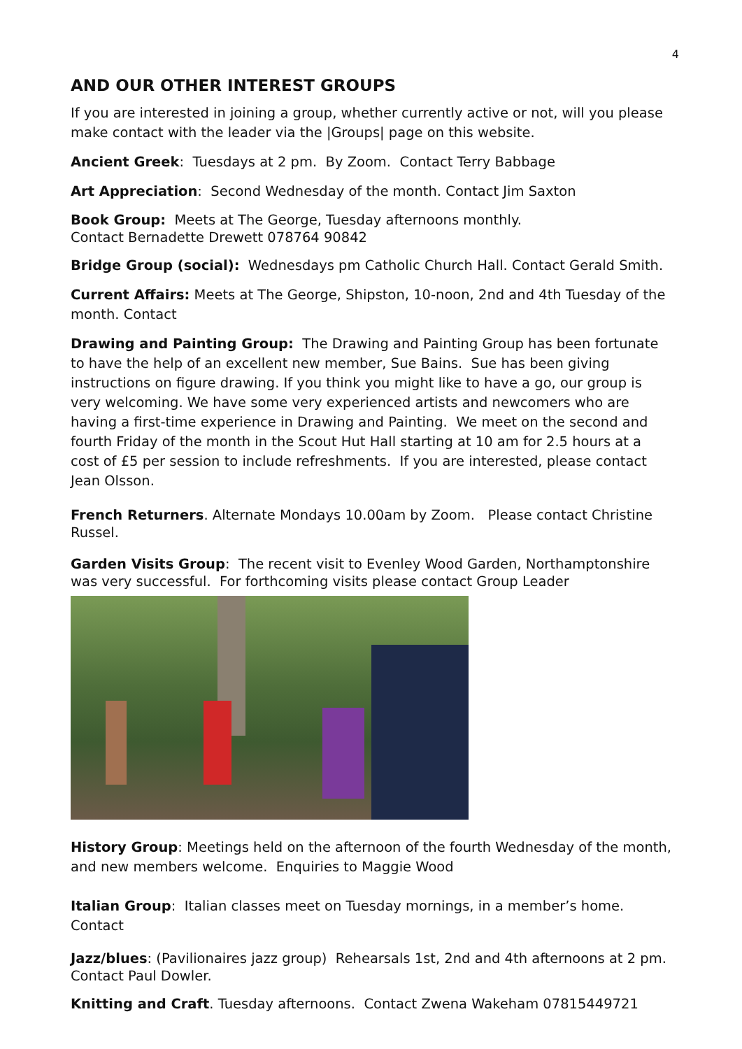4
AND OUR OTHER INTEREST GROUPS
If you are interested in joining a group, whether currently active or not, will you please make contact with the leader via the |Groups| page on this website.
Ancient Greek: Tuesdays at 2 pm. By Zoom. Contact Terry Babbage
Art Appreciation: Second Wednesday of the month. Contact Jim Saxton
Book Group: Meets at The George, Tuesday afternoons monthly.
Contact Bernadette Drewett 078764 90842
Bridge Group (social): Wednesdays pm Catholic Church Hall. Contact Gerald Smith.
Current Affairs: Meets at The George, Shipston, 10-noon, 2nd and 4th Tuesday of the month. Contact
Drawing and Painting Group: The Drawing and Painting Group has been fortunate to have the help of an excellent new member, Sue Bains. Sue has been giving instructions on figure drawing. If you think you might like to have a go, our group is very welcoming. We have some very experienced artists and newcomers who are having a first-time experience in Drawing and Painting. We meet on the second and fourth Friday of the month in the Scout Hut Hall starting at 10 am for 2.5 hours at a cost of £5 per session to include refreshments. If you are interested, please contact Jean Olsson.
French Returners. Alternate Mondays 10.00am by Zoom. Please contact Christine Russel.
Garden Visits Group: The recent visit to Evenley Wood Garden, Northamptonshire was very successful. For forthcoming visits please contact Group Leader
History Group: Meetings held on the afternoon of the fourth Wednesday of the month, and new members welcome. Enquiries to Maggie Wood
Italian Group: Italian classes meet on Tuesday mornings, in a member’s home. Contact
Jazz/blues: (Pavilionaires jazz group) Rehearsals 1st, 2nd and 4th afternoons at 2 pm. Contact Paul Dowler.
Knitting and Craft. Tuesday afternoons. Contact Zwena Wakeham 07815449721